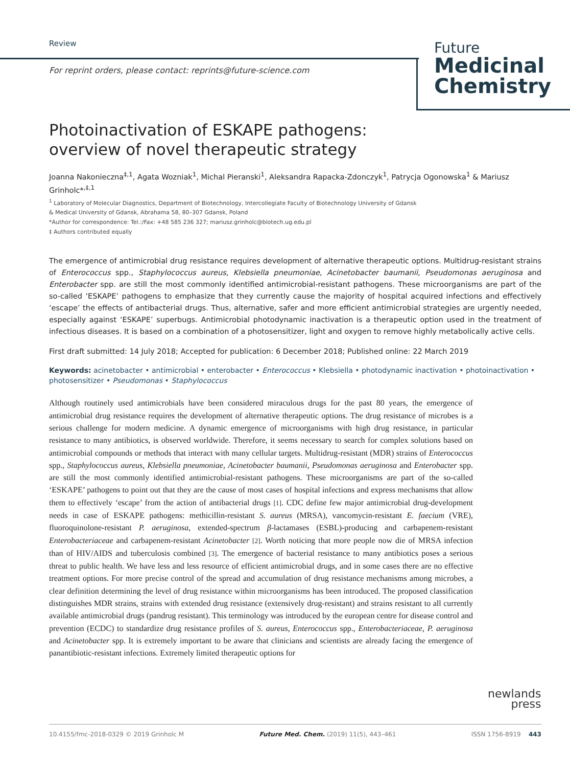Review
For reprint orders, please contact: reprints@future-science.com
Future
Medicinal
Chemistry
Photoinactivation of ESKAPE pathogens:
overview of novel therapeutic strategy
Joanna Nakonieczna<sup>‡,1</sup>, Agata Wozniak<sup>1</sup>, Michal Pieranski<sup>1</sup>, Aleksandra Rapacka-Zdonczyk<sup>1</sup>, Patrycja Ogonowska<sup>1</sup> & Mariusz Grinholc*<sup>,‡,1</sup>
<sup>1</sup> Laboratory of Molecular Diagnostics, Department of Biotechnology, Intercollegiate Faculty of Biotechnology University of Gdansk
& Medical University of Gdansk, Abrahama 58, 80–307 Gdansk, Poland
*Author for correspondence: Tel.:/Fax: +48 585 236 327; mariusz.grinholc@biotech.ug.edu.pl
‡ Authors contributed equally
The emergence of antimicrobial drug resistance requires development of alternative therapeutic options. Multidrug-resistant strains of Enterococcus spp., Staphylococcus aureus, Klebsiella pneumoniae, Acinetobacter baumanii, Pseudomonas aeruginosa and Enterobacter spp. are still the most commonly identified antimicrobial-resistant pathogens. These microorganisms are part of the so-called ‘ESKAPE’ pathogens to emphasize that they currently cause the majority of hospital acquired infections and effectively ‘escape’ the effects of antibacterial drugs. Thus, alternative, safer and more efficient antimicrobial strategies are urgently needed, especially against ‘ESKAPE’ superbugs. Antimicrobial photodynamic inactivation is a therapeutic option used in the treatment of infectious diseases. It is based on a combination of a photosensitizer, light and oxygen to remove highly metabolically active cells.
First draft submitted: 14 July 2018; Accepted for publication: 6 December 2018; Published online: 22 March 2019
Keywords: acinetobacter • antimicrobial • enterobacter • Enterococcus • Klebsiella • photodynamic inactivation • photoinactivation • photosensitizer • Pseudomonas • Staphylococcus
Although routinely used antimicrobials have been considered miraculous drugs for the past 80 years, the emergence of antimicrobial drug resistance requires the development of alternative therapeutic options. The drug resistance of microbes is a serious challenge for modern medicine. A dynamic emergence of microorganisms with high drug resistance, in particular resistance to many antibiotics, is observed worldwide. Therefore, it seems necessary to search for complex solutions based on antimicrobial compounds or methods that interact with many cellular targets. Multidrug-resistant (MDR) strains of Enterococcus spp., Staphylococcus aureus, Klebsiella pneumoniae, Acinetobacter baumanii, Pseudomonas aeruginosa and Enterobacter spp. are still the most commonly identified antimicrobial-resistant pathogens. These microorganisms are part of the so-called ‘ESKAPE’ pathogens to point out that they are the cause of most cases of hospital infections and express mechanisms that allow them to effectively ‘escape’ from the action of antibacterial drugs [1]. CDC define few major antimicrobial drug-development needs in case of ESKAPE pathogens: methicillin-resistant S. aureus (MRSA), vancomycin-resistant E. faecium (VRE), fluoroquinolone-resistant P. aeruginosa, extended-spectrum β-lactamases (ESBL)-producing and carbapenem-resistant Enterobacteriaceae and carbapenem-resistant Acinetobacter [2]. Worth noticing that more people now die of MRSA infection than of HIV/AIDS and tuberculosis combined [3]. The emergence of bacterial resistance to many antibiotics poses a serious threat to public health. We have less and less resource of efficient antimicrobial drugs, and in some cases there are no effective treatment options. For more precise control of the spread and accumulation of drug resistance mechanisms among microbes, a clear definition determining the level of drug resistance within microorganisms has been introduced. The proposed classification distinguishes MDR strains, strains with extended drug resistance (extensively drug-resistant) and strains resistant to all currently available antimicrobial drugs (pandrug resistant). This terminology was introduced by the european centre for disease control and prevention (ECDC) to standardize drug resistance profiles of S. aureus, Enterococcus spp., Enterobacteriaceae, P. aeruginosa and Acinetobacter spp. It is extremely important to be aware that clinicians and scientists are already facing the emergence of panantibiotic-resistant infections. Extremely limited therapeutic options for
newlands
press
10.4155/fmc-2018-0329 © 2019 Grinholc M Future Med. Chem. (2019) 11(5), 443–461 ISSN 1756-8919 443